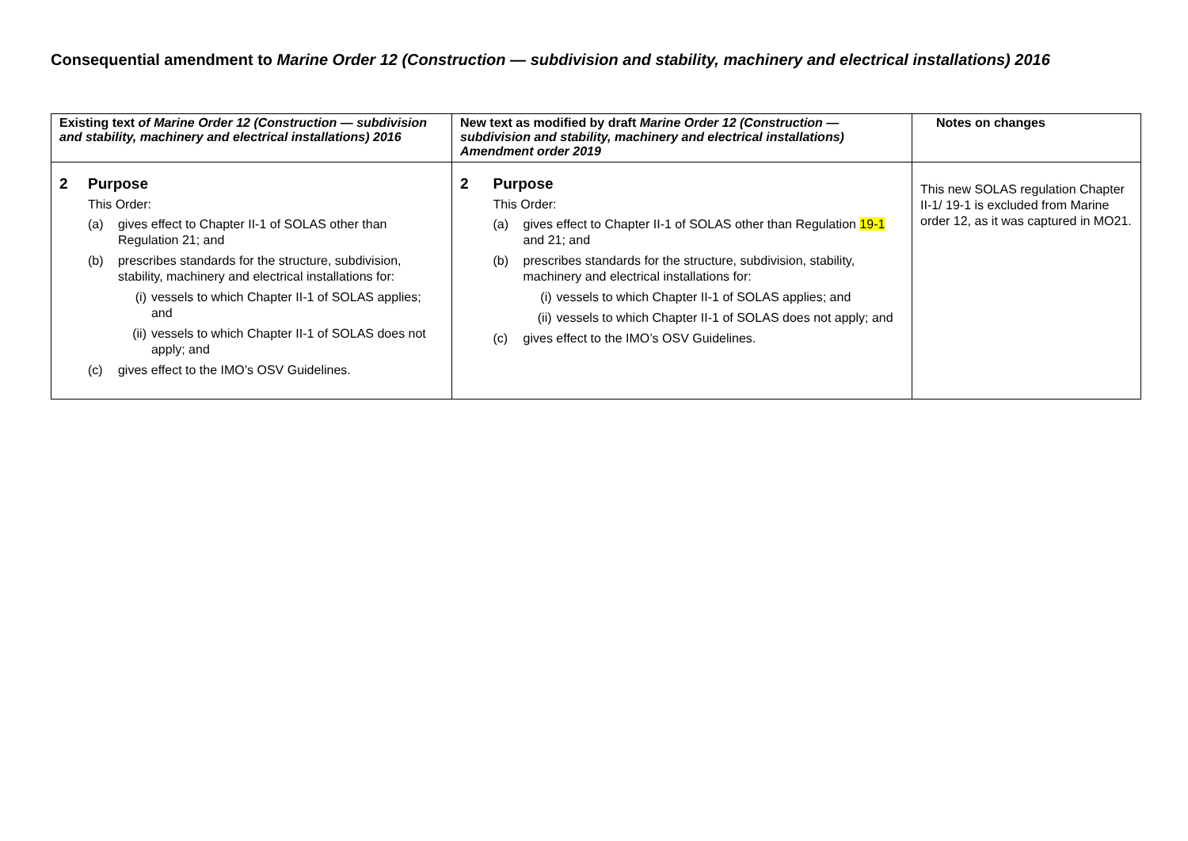Consequential amendment to Marine Order 12 (Construction — subdivision and stability, machinery and electrical installations) 2016
| Existing text of Marine Order 12 (Construction — subdivision and stability, machinery and electrical installations) 2016 | New text as modified by draft Marine Order 12 (Construction — subdivision and stability, machinery and electrical installations) Amendment order 2019 | Notes on changes |
| --- | --- | --- |
| 2 Purpose This Order: (a) gives effect to Chapter II-1 of SOLAS other than Regulation 21; and (b) prescribes standards for the structure, subdivision, stability, machinery and electrical installations for: (i) vessels to which Chapter II-1 of SOLAS applies; and (ii) vessels to which Chapter II-1 of SOLAS does not apply; and (c) gives effect to the IMO’s OSV Guidelines. | 2 Purpose This Order: (a) gives effect to Chapter II-1 of SOLAS other than Regulation 19-1 and 21; and (b) prescribes standards for the structure, subdivision, stability, machinery and electrical installations for: (i) vessels to which Chapter II-1 of SOLAS applies; and (ii) vessels to which Chapter II-1 of SOLAS does not apply; and (c) gives effect to the IMO’s OSV Guidelines. | This new SOLAS regulation Chapter II-1/ 19-1 is excluded from Marine order 12, as it was captured in MO21. |